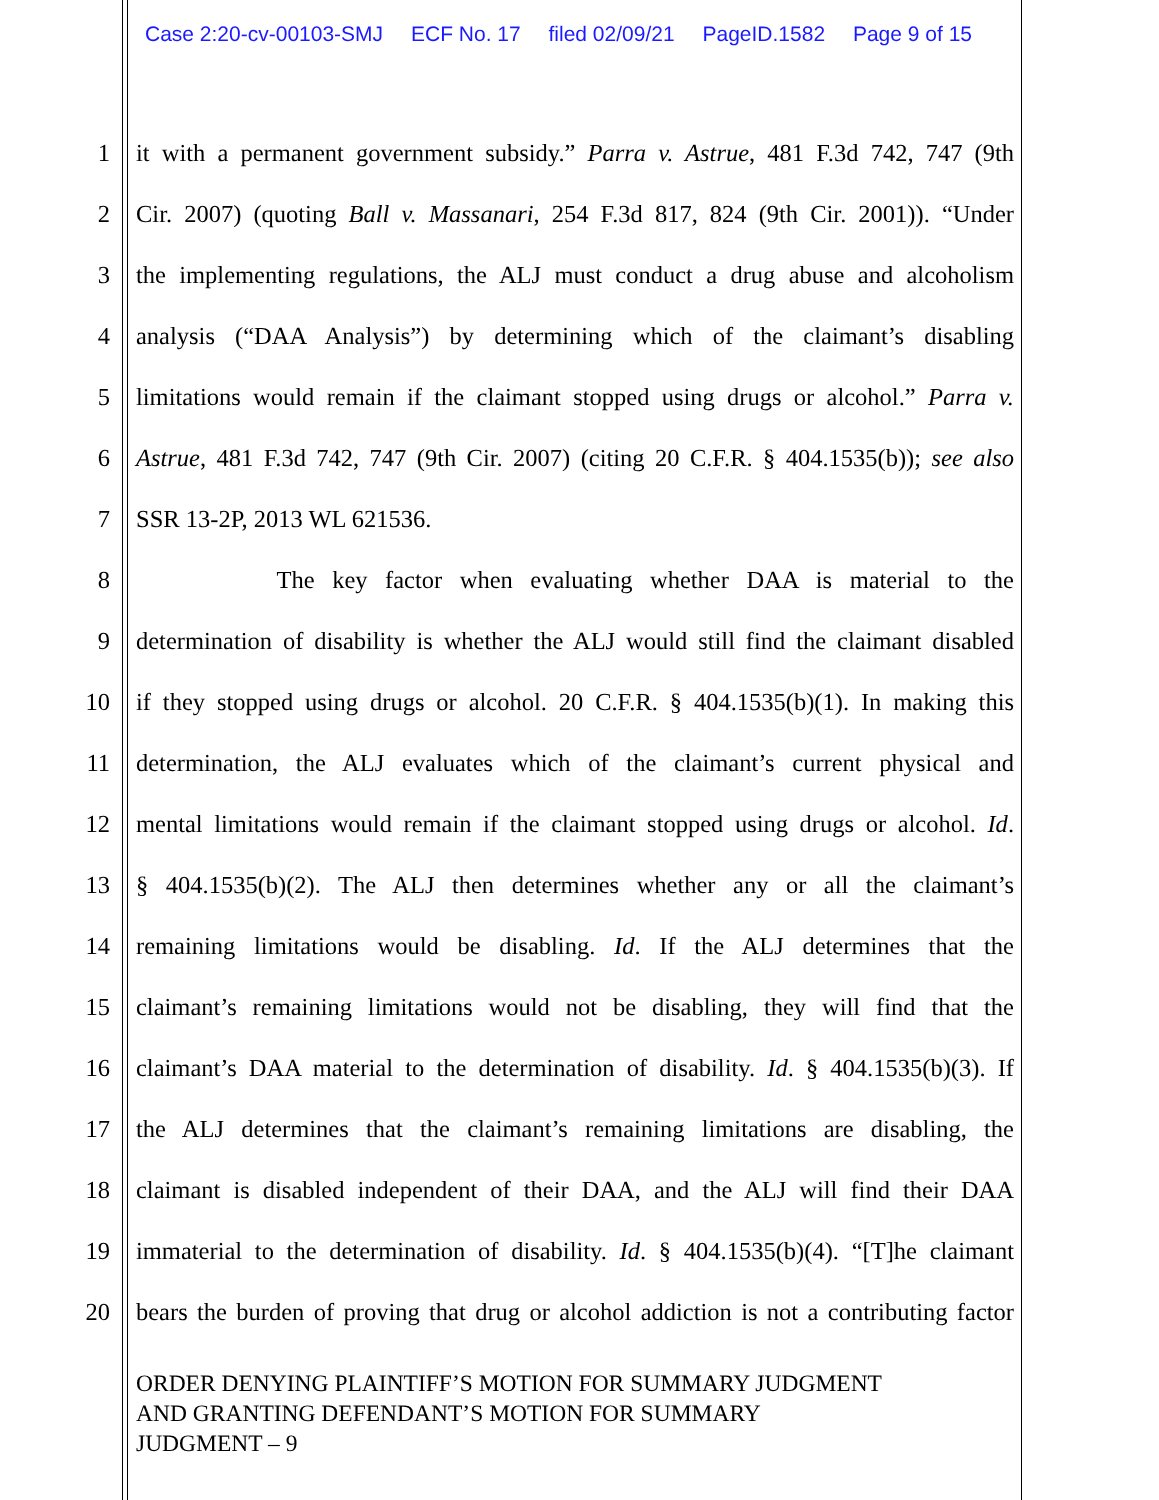Case 2:20-cv-00103-SMJ ECF No. 17 filed 02/09/21 PageID.1582 Page 9 of 15
1 it with a permanent government subsidy.” Parra v. Astrue, 481 F.3d 742, 747 (9th
2 Cir. 2007) (quoting Ball v. Massanari, 254 F.3d 817, 824 (9th Cir. 2001)). “Under
3 the implementing regulations, the ALJ must conduct a drug abuse and alcoholism
4 analysis (“DAA Analysis”) by determining which of the claimant’s disabling
5 limitations would remain if the claimant stopped using drugs or alcohol.” Parra v.
6 Astrue, 481 F.3d 742, 747 (9th Cir. 2007) (citing 20 C.F.R. § 404.1535(b)); see also
7 SSR 13-2P, 2013 WL 621536.
8 The key factor when evaluating whether DAA is material to the
9 determination of disability is whether the ALJ would still find the claimant disabled
10 if they stopped using drugs or alcohol. 20 C.F.R. § 404.1535(b)(1). In making this
11 determination, the ALJ evaluates which of the claimant’s current physical and
12 mental limitations would remain if the claimant stopped using drugs or alcohol. Id.
13 § 404.1535(b)(2). The ALJ then determines whether any or all the claimant’s
14 remaining limitations would be disabling. Id. If the ALJ determines that the
15 claimant’s remaining limitations would not be disabling, they will find that the
16 claimant’s DAA material to the determination of disability. Id. § 404.1535(b)(3). If
17 the ALJ determines that the claimant’s remaining limitations are disabling, the
18 claimant is disabled independent of their DAA, and the ALJ will find their DAA
19 immaterial to the determination of disability. Id. § 404.1535(b)(4). “[T]he claimant
20 bears the burden of proving that drug or alcohol addiction is not a contributing factor
ORDER DENYING PLAINTIFF’S MOTION FOR SUMMARY JUDGMENT
AND GRANTING DEFENDANT’S MOTION FOR SUMMARY
JUDGMENT – 9